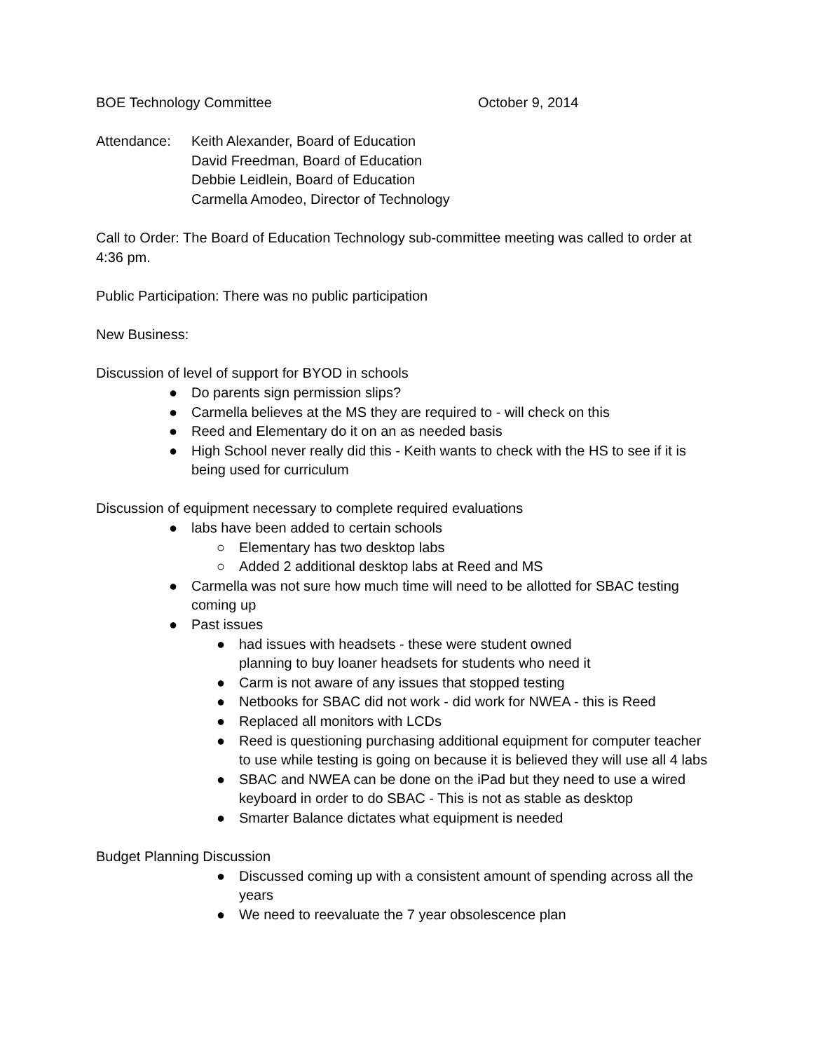BOE Technology Committee October 9, 2014
Attendance: Keith Alexander, Board of Education
David Freedman, Board of Education
Debbie Leidlein, Board of Education
Carmella Amodeo, Director of Technology
Call to Order: The Board of Education Technology sub-committee meeting was called to order at 4:36 pm.
Public Participation: There was no public participation
New Business:
Discussion of level of support for BYOD in schools
● Do parents sign permission slips?
● Carmella believes at the MS they are required to - will check on this
● Reed and Elementary do it on an as needed basis
● High School never really did this - Keith wants to check with the HS to see if it is being used for curriculum
Discussion of equipment necessary to complete required evaluations
● labs have been added to certain schools
○ Elementary has two desktop labs
○ Added 2 additional desktop labs at Reed and MS
● Carmella was not sure how much time will need to be allotted for SBAC testing coming up
● Past issues
● had issues with headsets - these were student owned
planning to buy loaner headsets for students who need it
● Carm is not aware of any issues that stopped testing
● Netbooks for SBAC did not work - did work for NWEA - this is Reed
● Replaced all monitors with LCDs
● Reed is questioning purchasing additional equipment for computer teacher to use while testing is going on because it is believed they will use all 4 labs
● SBAC and NWEA can be done on the iPad but they need to use a wired keyboard in order to do SBAC - This is not as stable as desktop
● Smarter Balance dictates what equipment is needed
Budget Planning Discussion
● Discussed coming up with a consistent amount of spending across all the years
● We need to reevaluate the 7 year obsolescence plan